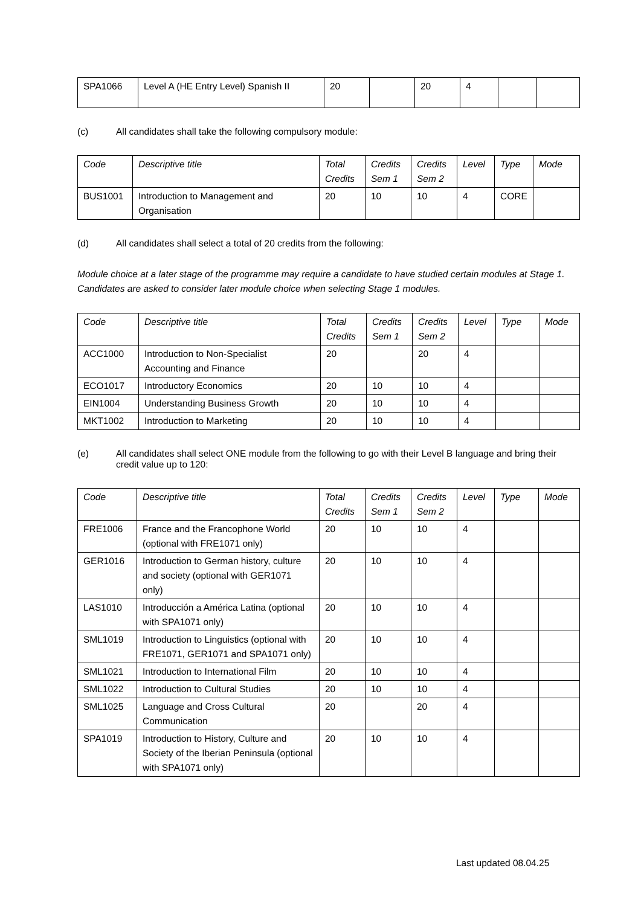| SPA1066 | Level A (HE Entry Level) Spanish II | 20 | | 20 | 4 | | |
(c) All candidates shall take the following compulsory module:
| Code | Descriptive title | Total Credits | Credits Sem 1 | Credits Sem 2 | Level | Type | Mode |
| --- | --- | --- | --- | --- | --- | --- | --- |
| BUS1001 | Introduction to Management and Organisation | 20 | 10 | 10 | 4 | CORE | |
(d) All candidates shall select a total of 20 credits from the following:
Module choice at a later stage of the programme may require a candidate to have studied certain modules at Stage 1. Candidates are asked to consider later module choice when selecting Stage 1 modules.
| Code | Descriptive title | Total Credits | Credits Sem 1 | Credits Sem 2 | Level | Type | Mode |
| --- | --- | --- | --- | --- | --- | --- | --- |
| ACC1000 | Introduction to Non-Specialist Accounting and Finance | 20 | | 20 | 4 | | |
| ECO1017 | Introductory Economics | 20 | 10 | 10 | 4 | | |
| EIN1004 | Understanding Business Growth | 20 | 10 | 10 | 4 | | |
| MKT1002 | Introduction to Marketing | 20 | 10 | 10 | 4 | | |
(e) All candidates shall select ONE module from the following to go with their Level B language and bring their credit value up to 120:
| Code | Descriptive title | Total Credits | Credits Sem 1 | Credits Sem 2 | Level | Type | Mode |
| --- | --- | --- | --- | --- | --- | --- | --- |
| FRE1006 | France and the Francophone World (optional with FRE1071 only) | 20 | 10 | 10 | 4 | | |
| GER1016 | Introduction to German history, culture and society (optional with GER1071 only) | 20 | 10 | 10 | 4 | | |
| LAS1010 | Introducción a América Latina (optional with SPA1071 only) | 20 | 10 | 10 | 4 | | |
| SML1019 | Introduction to Linguistics (optional with FRE1071, GER1071 and SPA1071 only) | 20 | 10 | 10 | 4 | | |
| SML1021 | Introduction to International Film | 20 | 10 | 10 | 4 | | |
| SML1022 | Introduction to Cultural Studies | 20 | 10 | 10 | 4 | | |
| SML1025 | Language and Cross Cultural Communication | 20 | | 20 | 4 | | |
| SPA1019 | Introduction to History, Culture and Society of the Iberian Peninsula (optional with SPA1071 only) | 20 | 10 | 10 | 4 | | |
Last updated 08.04.25